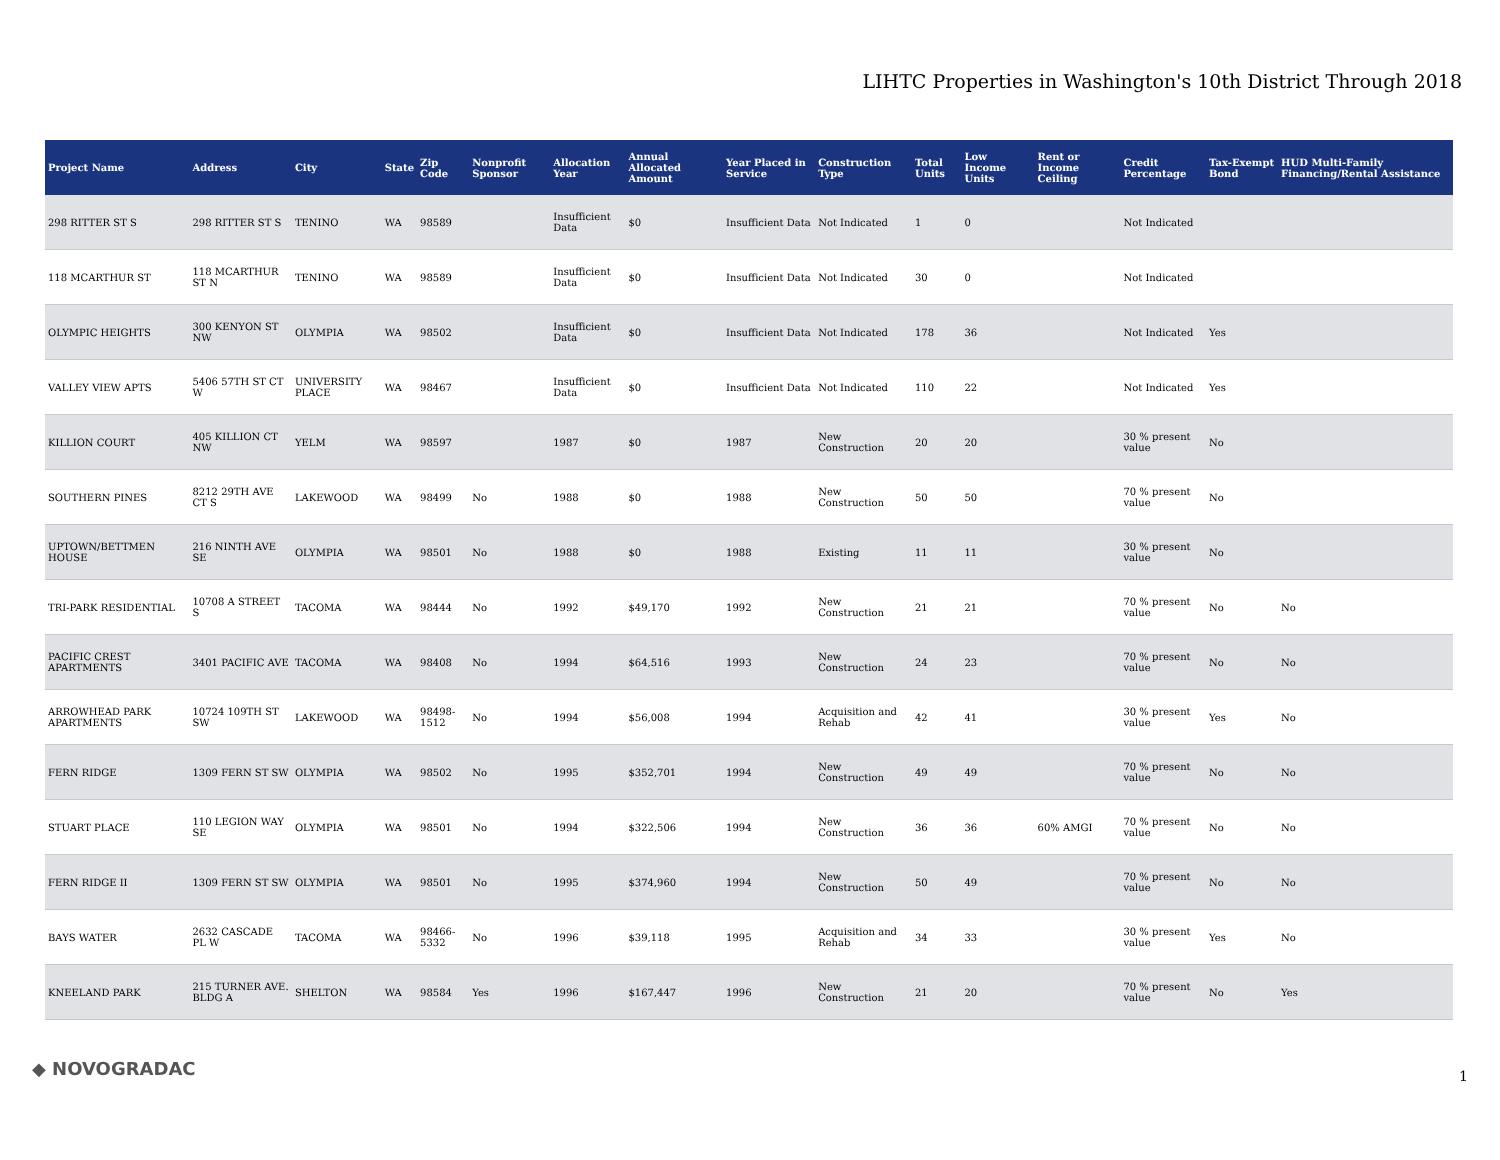LIHTC Properties in Washington's 10th District Through 2018
| Project Name | Address | City | State | Zip Code | Nonprofit Sponsor | Allocation Year | Annual Allocated Amount | Year Placed in Service | Construction Type | Total Units | Low Income Units | Rent or Income Ceiling | Credit Percentage | Tax-Exempt Bond | HUD Multi-Family Financing/Rental Assistance |
| --- | --- | --- | --- | --- | --- | --- | --- | --- | --- | --- | --- | --- | --- | --- | --- |
| 298 RITTER ST S | 298 RITTER ST S | TENINO | WA | 98589 | | Insufficient Data | $0 | Insufficient Data | Not Indicated | 1 | 0 | | Not Indicated | | |
| 118 MCARTHUR ST | 118 MCARTHUR ST N | TENINO | WA | 98589 | | Insufficient Data | $0 | Insufficient Data | Not Indicated | 30 | 0 | | Not Indicated | | |
| OLYMPIC HEIGHTS | 300 KENYON ST NW | OLYMPIA | WA | 98502 | | Insufficient Data | $0 | Insufficient Data | Not Indicated | 178 | 36 | | Not Indicated | Yes | |
| VALLEY VIEW APTS | 5406 57TH ST CT W | UNIVERSITY PLACE | WA | 98467 | | Insufficient Data | $0 | Insufficient Data | Not Indicated | 110 | 22 | | Not Indicated | Yes | |
| KILLION COURT | 405 KILLION CT NW | YELM | WA | 98597 | | 1987 | $0 | 1987 | New Construction | 20 | 20 | | 30 % present value | No | |
| SOUTHERN PINES | 8212 29TH AVE CT S | LAKEWOOD | WA | 98499 | No | 1988 | $0 | 1988 | New Construction | 50 | 50 | | 70 % present value | No | |
| UPTOWN/BETTMEN HOUSE | 216 NINTH AVE SE | OLYMPIA | WA | 98501 | No | 1988 | $0 | 1988 | Existing | 11 | 11 | | 30 % present value | No | |
| TRI-PARK RESIDENTIAL | 10708 A STREET S | TACOMA | WA | 98444 | No | 1992 | $49,170 | 1992 | New Construction | 21 | 21 | | 70 % present value | No | No |
| PACIFIC CREST APARTMENTS | 3401 PACIFIC AVE | TACOMA | WA | 98408 | No | 1994 | $64,516 | 1993 | New Construction | 24 | 23 | | 70 % present value | No | No |
| ARROWHEAD PARK APARTMENTS | 10724 109TH ST SW | LAKEWOOD | WA | 98498-1512 | No | 1994 | $56,008 | 1994 | Acquisition and Rehab | 42 | 41 | | 30 % present value | Yes | No |
| FERN RIDGE | 1309 FERN ST SW | OLYMPIA | WA | 98502 | No | 1995 | $352,701 | 1994 | New Construction | 49 | 49 | | 70 % present value | No | No |
| STUART PLACE | 110 LEGION WAY SE | OLYMPIA | WA | 98501 | No | 1994 | $322,506 | 1994 | New Construction | 36 | 36 | 60% AMGI | 70 % present value | No | No |
| FERN RIDGE II | 1309 FERN ST SW | OLYMPIA | WA | 98501 | No | 1995 | $374,960 | 1994 | New Construction | 50 | 49 | | 70 % present value | No | No |
| BAYS WATER | 2632 CASCADE PL W | TACOMA | WA | 98466-5332 | No | 1996 | $39,118 | 1995 | Acquisition and Rehab | 34 | 33 | | 30 % present value | Yes | No |
| KNEELAND PARK | 215 TURNER AVE. BLDG A | SHELTON | WA | 98584 | Yes | 1996 | $167,447 | 1996 | New Construction | 21 | 20 | | 70 % present value | No | Yes |
◆ NOVOGRADAC 1